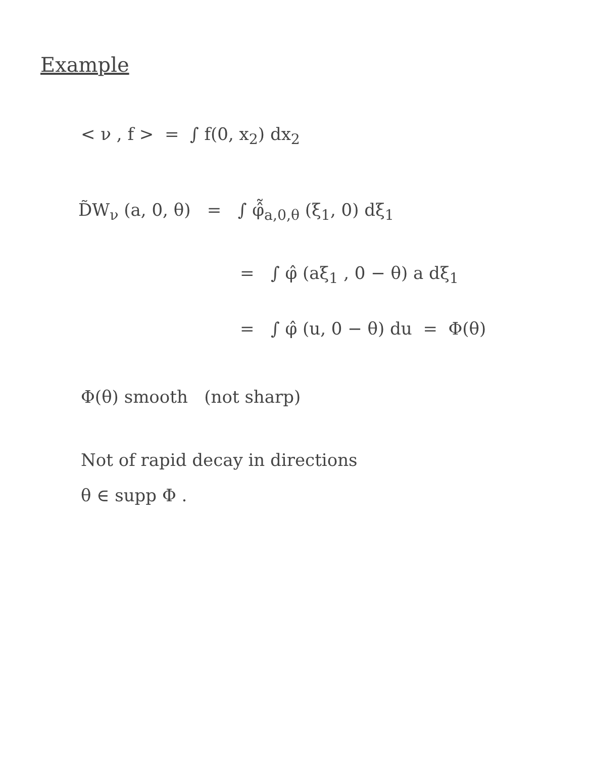Example
< ν , f > = ∫ f(0, x<sub>2</sub>) dx<sub>2</sub>
D̃W<sub>ν</sub> (a, 0, θ) = ∫ φ̂̃<sub>a,0,θ</sub> (ξ<sub>1</sub>, 0) dξ<sub>1</sub>
= ∫ φ̂ (aξ<sub>1</sub> , 0 − θ) a dξ<sub>1</sub>
= ∫ φ̂ (u, 0 − θ) du = Φ(θ)
Φ(θ) smooth (not sharp)
Not of rapid decay in directions
θ ∈ supp Φ .